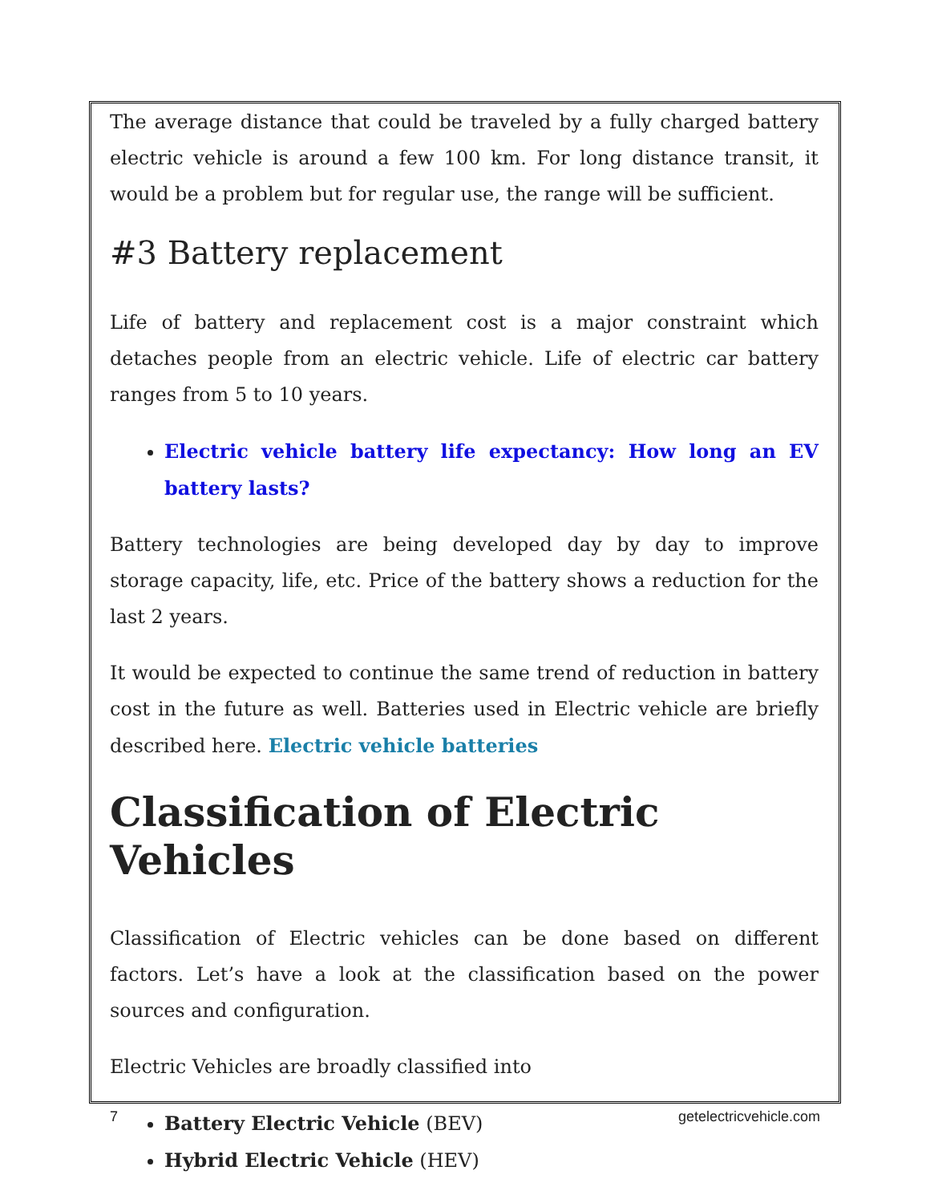The average distance that could be traveled by a fully charged battery electric vehicle is around a few 100 km. For long distance transit, it would be a problem but for regular use, the range will be sufficient.
#3 Battery replacement
Life of battery and replacement cost is a major constraint which detaches people from an electric vehicle. Life of electric car battery ranges from 5 to 10 years.
Electric vehicle battery life expectancy: How long an EV battery lasts?
Battery technologies are being developed day by day to improve storage capacity, life, etc. Price of the battery shows a reduction for the last 2 years.
It would be expected to continue the same trend of reduction in battery cost in the future as well. Batteries used in Electric vehicle are briefly described here. Electric vehicle batteries
Classification of Electric Vehicles
Classification of Electric vehicles can be done based on different factors. Let’s have a look at the classification based on the power sources and configuration.
Electric Vehicles are broadly classified into
Battery Electric Vehicle (BEV)
Hybrid Electric Vehicle (HEV)
7 getelectricvehicle.com